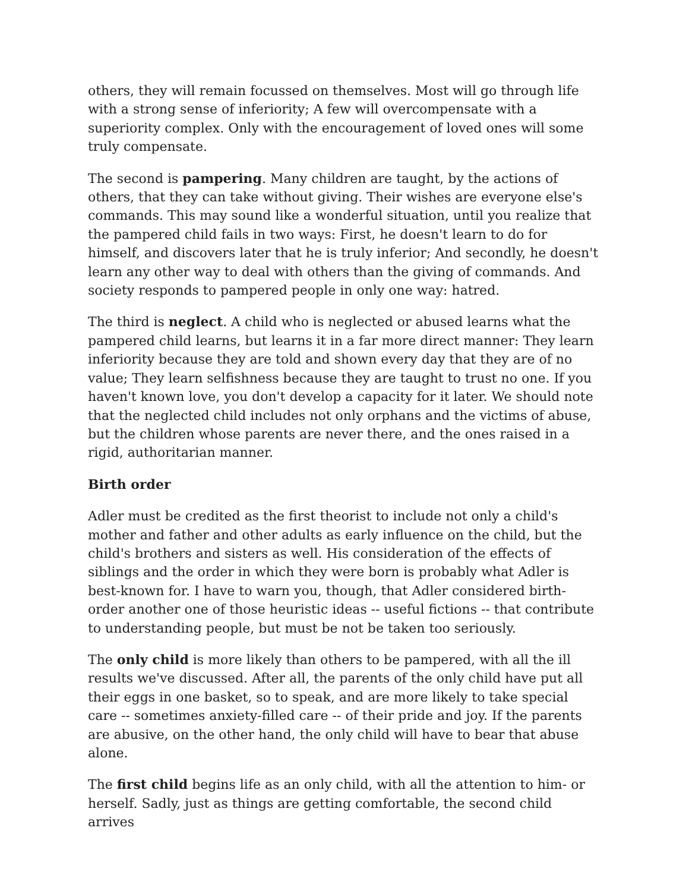others, they will remain focussed on themselves. Most will go through life with a strong sense of inferiority; A few will overcompensate with a superiority complex. Only with the encouragement of loved ones will some truly compensate.
The second is pampering. Many children are taught, by the actions of others, that they can take without giving. Their wishes are everyone else's commands. This may sound like a wonderful situation, until you realize that the pampered child fails in two ways: First, he doesn't learn to do for himself, and discovers later that he is truly inferior; And secondly, he doesn't learn any other way to deal with others than the giving of commands. And society responds to pampered people in only one way: hatred.
The third is neglect. A child who is neglected or abused learns what the pampered child learns, but learns it in a far more direct manner: They learn inferiority because they are told and shown every day that they are of no value; They learn selfishness because they are taught to trust no one. If you haven't known love, you don't develop a capacity for it later. We should note that the neglected child includes not only orphans and the victims of abuse, but the children whose parents are never there, and the ones raised in a rigid, authoritarian manner.
Birth order
Adler must be credited as the first theorist to include not only a child's mother and father and other adults as early influence on the child, but the child's brothers and sisters as well. His consideration of the effects of siblings and the order in which they were born is probably what Adler is best-known for. I have to warn you, though, that Adler considered birth-order another one of those heuristic ideas -- useful fictions -- that contribute to understanding people, but must be not be taken too seriously.
The only child is more likely than others to be pampered, with all the ill results we've discussed. After all, the parents of the only child have put all their eggs in one basket, so to speak, and are more likely to take special care -- sometimes anxiety-filled care -- of their pride and joy. If the parents are abusive, on the other hand, the only child will have to bear that abuse alone.
The first child begins life as an only child, with all the attention to him- or herself. Sadly, just as things are getting comfortable, the second child arrives